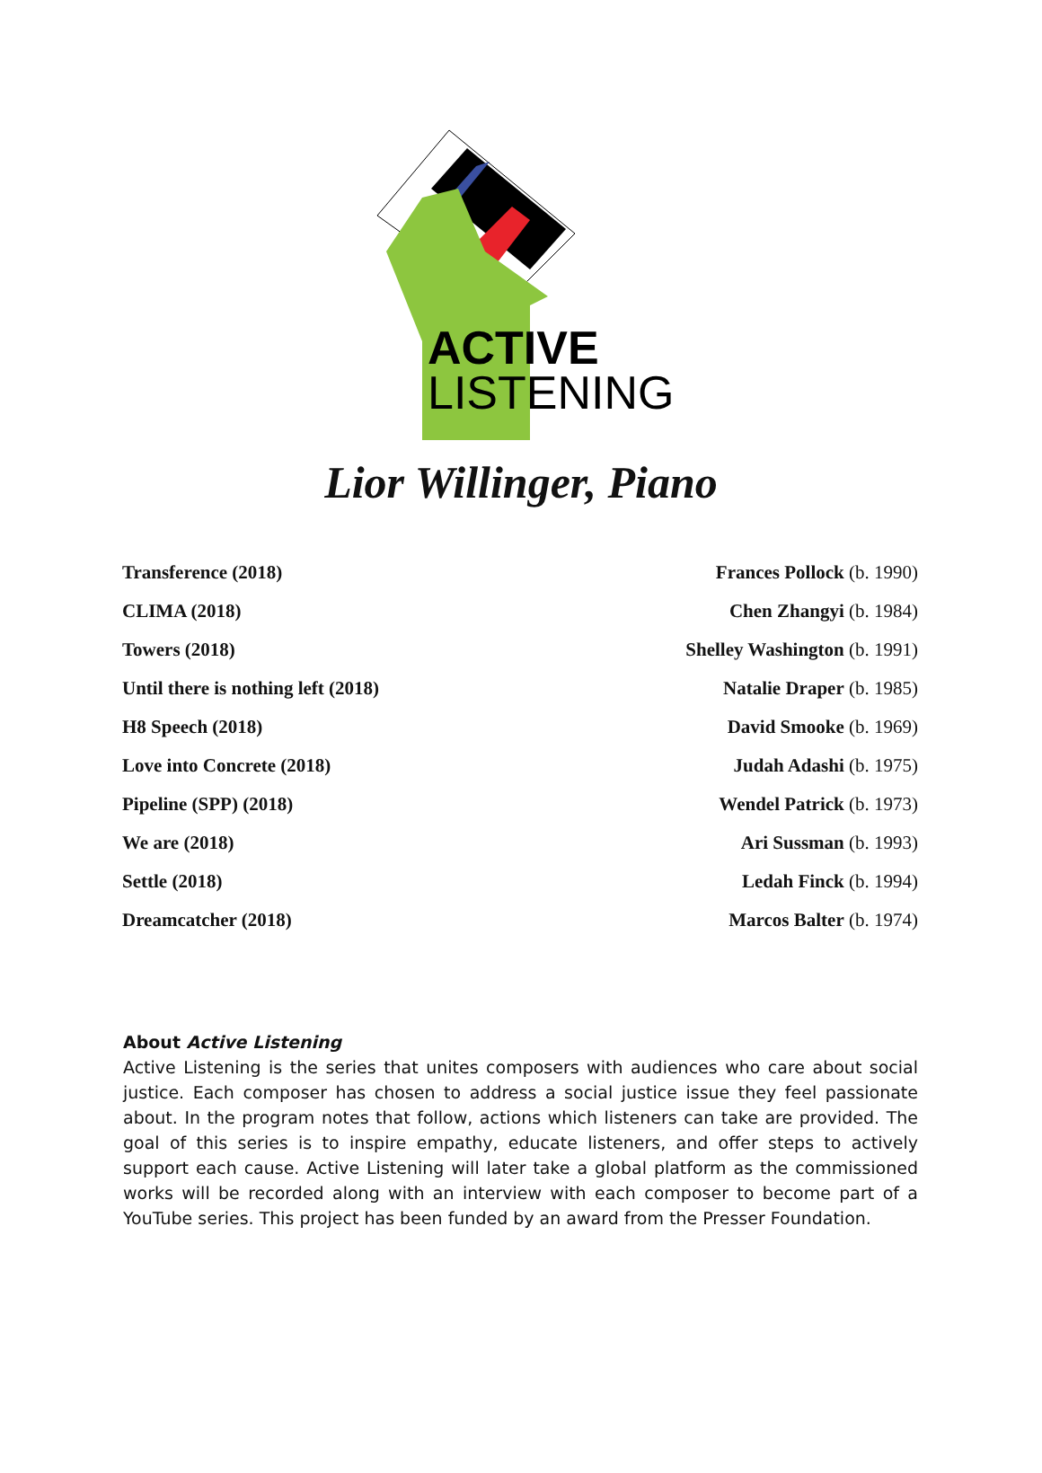ACTIVE
LISTENING
Lior Willinger, Piano
| Transference (2018) | Frances Pollock (b. 1990) |
| CLIMA (2018) | Chen Zhangyi (b. 1984) |
| Towers (2018) | Shelley Washington (b. 1991) |
| Until there is nothing left (2018) | Natalie Draper (b. 1985) |
| H8 Speech (2018) | David Smooke (b. 1969) |
| Love into Concrete (2018) | Judah Adashi (b. 1975) |
| Pipeline (SPP) (2018) | Wendel Patrick (b. 1973) |
| We are (2018) | Ari Sussman (b. 1993) |
| Settle (2018) | Ledah Finck (b. 1994) |
| Dreamcatcher (2018) | Marcos Balter (b. 1974) |
About Active Listening
Active Listening is the series that unites composers with audiences who care about social justice. Each composer has chosen to address a social justice issue they feel passionate about. In the program notes that follow, actions which listeners can take are provided. The goal of this series is to inspire empathy, educate listeners, and offer steps to actively support each cause. Active Listening will later take a global platform as the commissioned works will be recorded along with an interview with each composer to become part of a YouTube series. This project has been funded by an award from the Presser Foundation.